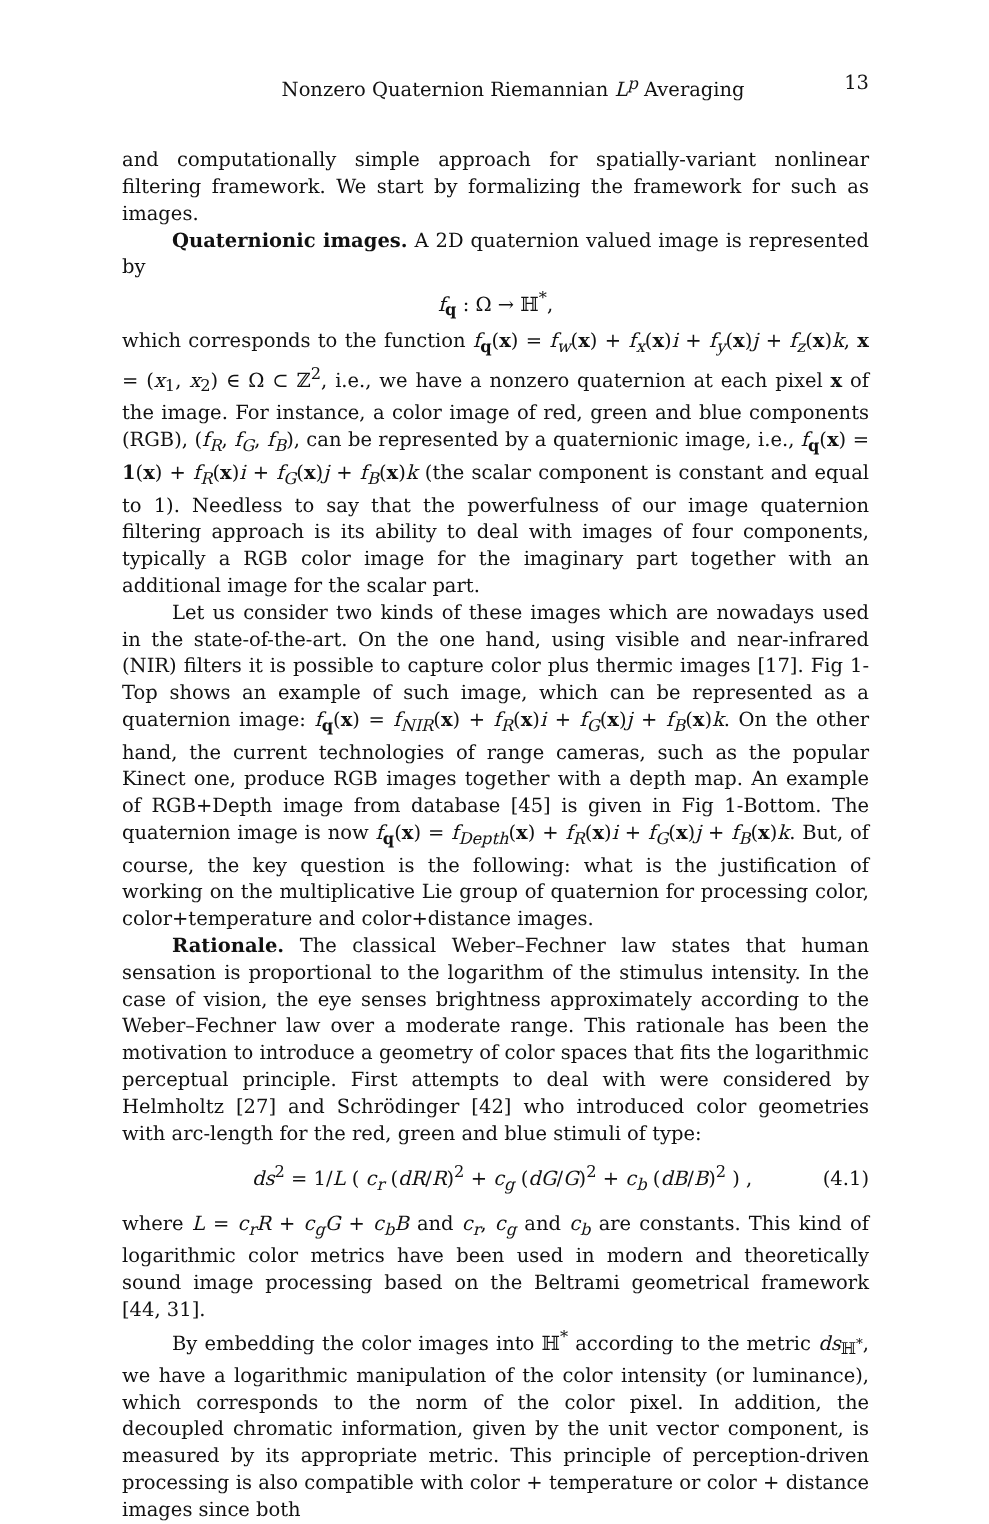Nonzero Quaternion Riemannian L<sup>p</sup> Averaging 13
and computationally simple approach for spatially-variant nonlinear filtering framework. We start by formalizing the framework for such as images.
Quaternionic images. A 2D quaternion valued image is represented by
f<sub>q</sub> : Ω → ℍ<sup>*</sup>,
which corresponds to the function f<sub>q</sub>(x) = f<sub>w</sub>(x) + f<sub>x</sub>(x)i + f<sub>y</sub>(x)j + f<sub>z</sub>(x)k, x = (x<sub>1</sub>, x<sub>2</sub>) ∈ Ω ⊂ ℤ<sup>2</sup>, i.e., we have a nonzero quaternion at each pixel x of the image. For instance, a color image of red, green and blue components (RGB), (f<sub>R</sub>, f<sub>G</sub>, f<sub>B</sub>), can be represented by a quaternionic image, i.e., f<sub>q</sub>(x) = 1(x) + f<sub>R</sub>(x)i + f<sub>G</sub>(x)j + f<sub>B</sub>(x)k (the scalar component is constant and equal to 1). Needless to say that the powerfulness of our image quaternion filtering approach is its ability to deal with images of four components, typically a RGB color image for the imaginary part together with an additional image for the scalar part.
Let us consider two kinds of these images which are nowadays used in the state-of-the-art. On the one hand, using visible and near-infrared (NIR) filters it is possible to capture color plus thermic images [17]. Fig 1-Top shows an example of such image, which can be represented as a quaternion image: f<sub>q</sub>(x) = f<sub>NIR</sub>(x) + f<sub>R</sub>(x)i + f<sub>G</sub>(x)j + f<sub>B</sub>(x)k. On the other hand, the current technologies of range cameras, such as the popular Kinect one, produce RGB images together with a depth map. An example of RGB+Depth image from database [45] is given in Fig 1-Bottom. The quaternion image is now f<sub>q</sub>(x) = f<sub>Depth</sub>(x) + f<sub>R</sub>(x)i + f<sub>G</sub>(x)j + f<sub>B</sub>(x)k. But, of course, the key question is the following: what is the justification of working on the multiplicative Lie group of quaternion for processing color, color+temperature and color+distance images.
Rationale. The classical Weber–Fechner law states that human sensation is proportional to the logarithm of the stimulus intensity. In the case of vision, the eye senses brightness approximately according to the Weber–Fechner law over a moderate range. This rationale has been the motivation to introduce a geometry of color spaces that fits the logarithmic perceptual principle. First attempts to deal with were considered by Helmholtz [27] and Schrödinger [42] who introduced color geometries with arc-length for the red, green and blue stimuli of type:
ds<sup>2</sup> = 1/L ( c<sub>r</sub> (dR/R)<sup>2</sup> + c<sub>g</sub> (dG/G)<sup>2</sup> + c<sub>b</sub> (dB/B)<sup>2</sup> ) , (4.1)
where L = c<sub>r</sub>R + c<sub>g</sub>G + c<sub>b</sub>B and c<sub>r</sub>, c<sub>g</sub> and c<sub>b</sub> are constants. This kind of logarithmic color metrics have been used in modern and theoretically sound image processing based on the Beltrami geometrical framework [44, 31].
By embedding the color images into ℍ<sup>*</sup> according to the metric ds<sub>ℍ<sup>*</sup></sub>, we have a logarithmic manipulation of the color intensity (or luminance), which corresponds to the norm of the color pixel. In addition, the decoupled chromatic information, given by the unit vector component, is measured by its appropriate metric. This principle of perception-driven processing is also compatible with color + temperature or color + distance images since both